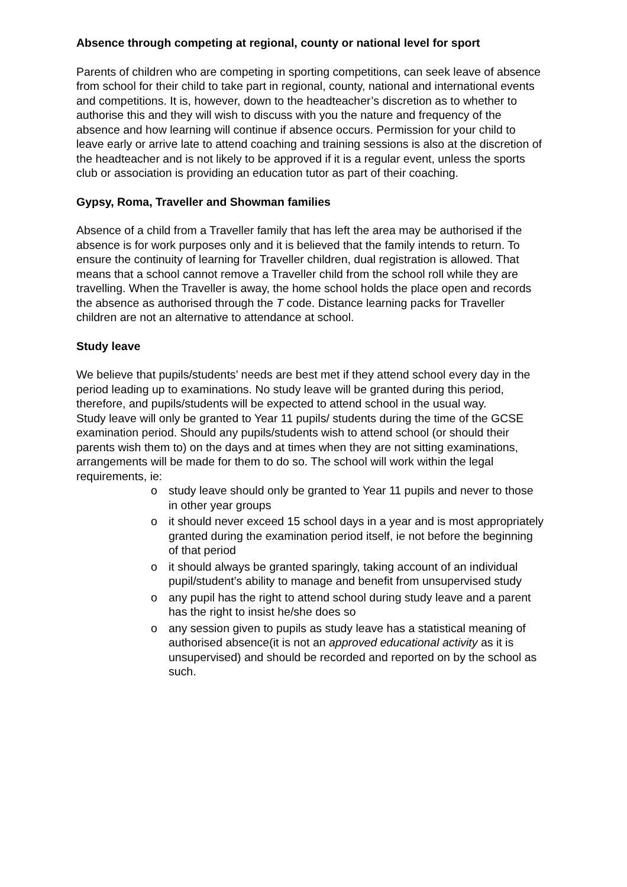Absence through competing at regional, county or national level for sport
Parents of children who are competing in sporting competitions, can seek leave of absence from school for their child to take part in regional, county, national and international events and competitions. It is, however, down to the headteacher’s discretion as to whether to authorise this and they will wish to discuss with you the nature and frequency of the absence and how learning will continue if absence occurs. Permission for your child to leave early or arrive late to attend coaching and training sessions is also at the discretion of the headteacher and is not likely to be approved if it is a regular event, unless the sports club or association is providing an education tutor as part of their coaching.
Gypsy, Roma, Traveller and Showman families
Absence of a child from a Traveller family that has left the area may be authorised if the absence is for work purposes only and it is believed that the family intends to return. To ensure the continuity of learning for Traveller children, dual registration is allowed. That means that a school cannot remove a Traveller child from the school roll while they are travelling. When the Traveller is away, the home school holds the place open and records the absence as authorised through the T code. Distance learning packs for Traveller children are not an alternative to attendance at school.
Study leave
We believe that pupils/students’ needs are best met if they attend school every day in the period leading up to examinations. No study leave will be granted during this period, therefore, and pupils/students will be expected to attend school in the usual way.
Study leave will only be granted to Year 11 pupils/ students during the time of the GCSE examination period. Should any pupils/students wish to attend school (or should their parents wish them to) on the days and at times when they are not sitting examinations, arrangements will be made for them to do so. The school will work within the legal requirements, ie:
o study leave should only be granted to Year 11 pupils and never to those in other year groups
o it should never exceed 15 school days in a year and is most appropriately granted during the examination period itself, ie not before the beginning of that period
o it should always be granted sparingly, taking account of an individual pupil/student’s ability to manage and benefit from unsupervised study
o any pupil has the right to attend school during study leave and a parent has the right to insist he/she does so
o any session given to pupils as study leave has a statistical meaning of authorised absence(it is not an approved educational activity as it is unsupervised) and should be recorded and reported on by the school as such.